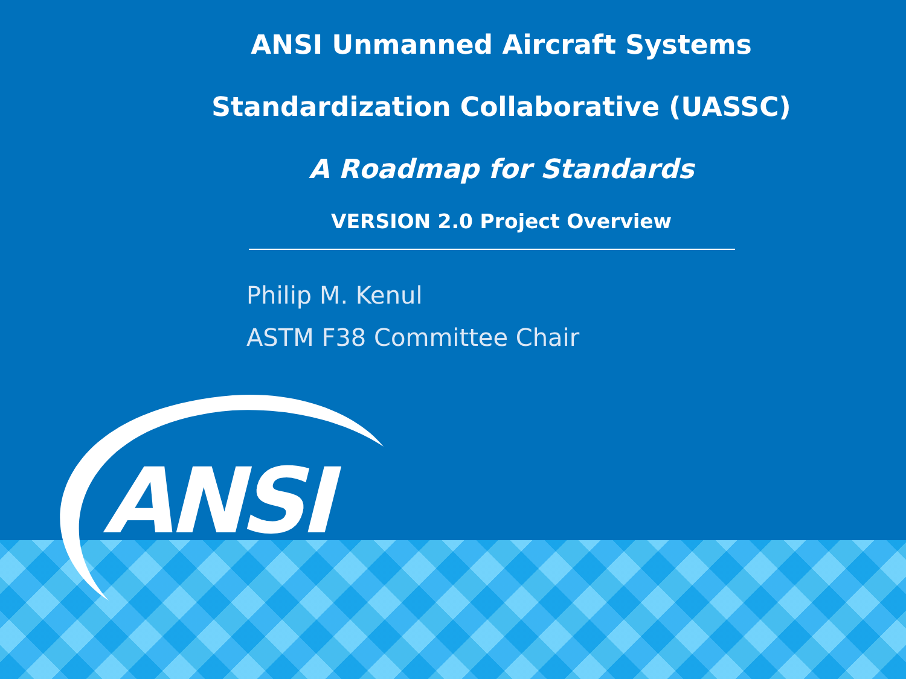ANSI Unmanned Aircraft Systems
Standardization Collaborative (UASSC)
A Roadmap for Standards
VERSION 2.0 Project Overview
Philip M. Kenul
ASTM F38 Committee Chair
ANSI